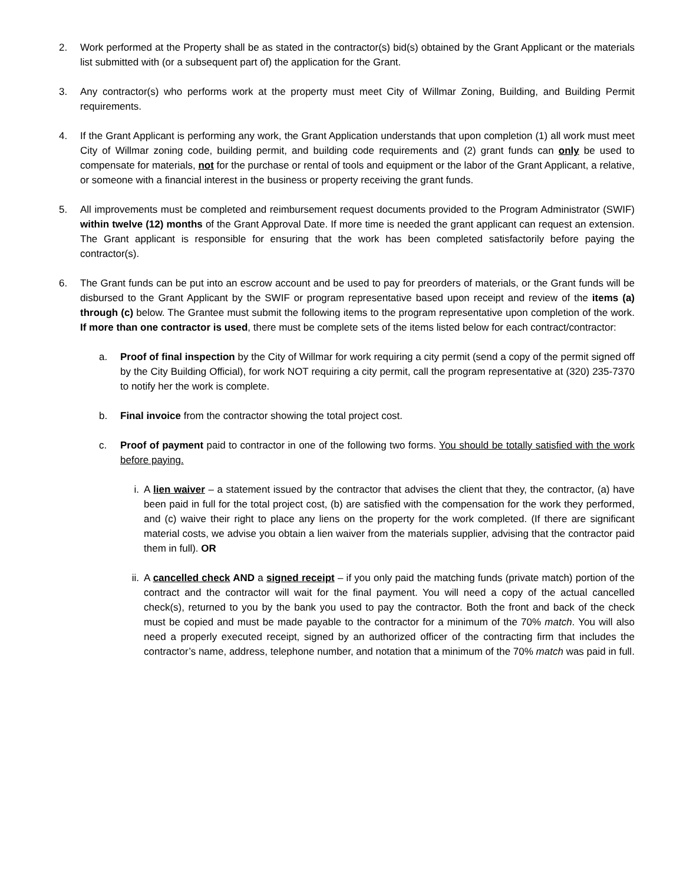2. Work performed at the Property shall be as stated in the contractor(s) bid(s) obtained by the Grant Applicant or the materials list submitted with (or a subsequent part of) the application for the Grant.
3. Any contractor(s) who performs work at the property must meet City of Willmar Zoning, Building, and Building Permit requirements.
4. If the Grant Applicant is performing any work, the Grant Application understands that upon completion (1) all work must meet City of Willmar zoning code, building permit, and building code requirements and (2) grant funds can only be used to compensate for materials, not for the purchase or rental of tools and equipment or the labor of the Grant Applicant, a relative, or someone with a financial interest in the business or property receiving the grant funds.
5. All improvements must be completed and reimbursement request documents provided to the Program Administrator (SWIF) within twelve (12) months of the Grant Approval Date. If more time is needed the grant applicant can request an extension. The Grant applicant is responsible for ensuring that the work has been completed satisfactorily before paying the contractor(s).
6. The Grant funds can be put into an escrow account and be used to pay for preorders of materials, or the Grant funds will be disbursed to the Grant Applicant by the SWIF or program representative based upon receipt and review of the items (a) through (c) below. The Grantee must submit the following items to the program representative upon completion of the work. If more than one contractor is used, there must be complete sets of the items listed below for each contract/contractor:
a. Proof of final inspection by the City of Willmar for work requiring a city permit (send a copy of the permit signed off by the City Building Official), for work NOT requiring a city permit, call the program representative at (320) 235-7370 to notify her the work is complete.
b. Final invoice from the contractor showing the total project cost.
c. Proof of payment paid to contractor in one of the following two forms. You should be totally satisfied with the work before paying.
i. A lien waiver – a statement issued by the contractor that advises the client that they, the contractor, (a) have been paid in full for the total project cost, (b) are satisfied with the compensation for the work they performed, and (c) waive their right to place any liens on the property for the work completed. (If there are significant material costs, we advise you obtain a lien waiver from the materials supplier, advising that the contractor paid them in full). OR
ii. A cancelled check AND a signed receipt – if you only paid the matching funds (private match) portion of the contract and the contractor will wait for the final payment. You will need a copy of the actual cancelled check(s), returned to you by the bank you used to pay the contractor. Both the front and back of the check must be copied and must be made payable to the contractor for a minimum of the 70% match. You will also need a properly executed receipt, signed by an authorized officer of the contracting firm that includes the contractor’s name, address, telephone number, and notation that a minimum of the 70% match was paid in full.